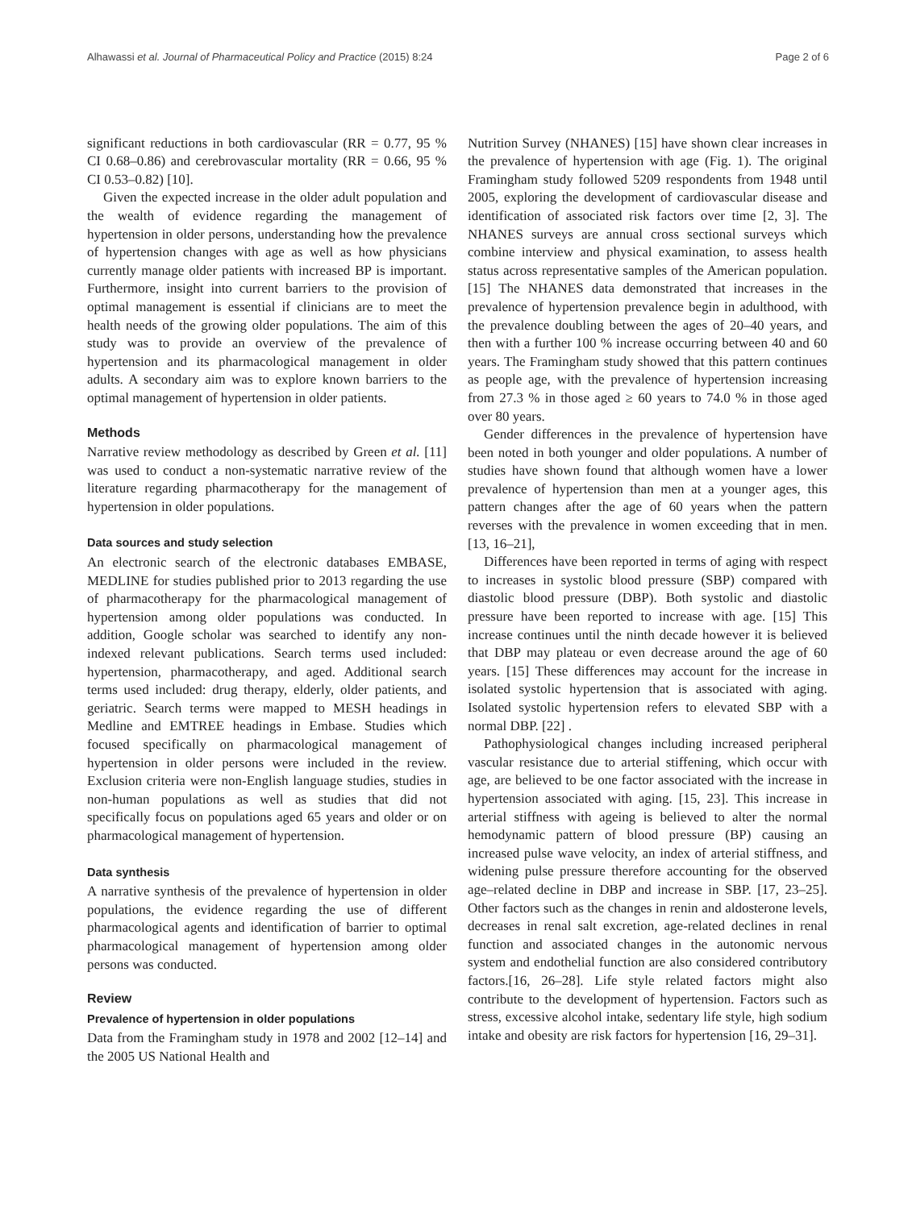Alhawassi et al. Journal of Pharmaceutical Policy and Practice (2015) 8:24 Page 2 of 6
significant reductions in both cardiovascular (RR = 0.77, 95 % CI 0.68–0.86) and cerebrovascular mortality (RR = 0.66, 95 % CI 0.53–0.82) [10].
Given the expected increase in the older adult population and the wealth of evidence regarding the management of hypertension in older persons, understanding how the prevalence of hypertension changes with age as well as how physicians currently manage older patients with increased BP is important. Furthermore, insight into current barriers to the provision of optimal management is essential if clinicians are to meet the health needs of the growing older populations. The aim of this study was to provide an overview of the prevalence of hypertension and its pharmacological management in older adults. A secondary aim was to explore known barriers to the optimal management of hypertension in older patients.
Methods
Narrative review methodology as described by Green et al. [11] was used to conduct a non-systematic narrative review of the literature regarding pharmacotherapy for the management of hypertension in older populations.
Data sources and study selection
An electronic search of the electronic databases EMBASE, MEDLINE for studies published prior to 2013 regarding the use of pharmacotherapy for the pharmacological management of hypertension among older populations was conducted. In addition, Google scholar was searched to identify any non-indexed relevant publications. Search terms used included: hypertension, pharmacotherapy, and aged. Additional search terms used included: drug therapy, elderly, older patients, and geriatric. Search terms were mapped to MESH headings in Medline and EMTREE headings in Embase. Studies which focused specifically on pharmacological management of hypertension in older persons were included in the review. Exclusion criteria were non-English language studies, studies in non-human populations as well as studies that did not specifically focus on populations aged 65 years and older or on pharmacological management of hypertension.
Data synthesis
A narrative synthesis of the prevalence of hypertension in older populations, the evidence regarding the use of different pharmacological agents and identification of barrier to optimal pharmacological management of hypertension among older persons was conducted.
Review
Prevalence of hypertension in older populations
Data from the Framingham study in 1978 and 2002 [12–14] and the 2005 US National Health and
Nutrition Survey (NHANES) [15] have shown clear increases in the prevalence of hypertension with age (Fig. 1). The original Framingham study followed 5209 respondents from 1948 until 2005, exploring the development of cardiovascular disease and identification of associated risk factors over time [2, 3]. The NHANES surveys are annual cross sectional surveys which combine interview and physical examination, to assess health status across representative samples of the American population.[15] The NHANES data demonstrated that increases in the prevalence of hypertension prevalence begin in adulthood, with the prevalence doubling between the ages of 20–40 years, and then with a further 100 % increase occurring between 40 and 60 years. The Framingham study showed that this pattern continues as people age, with the prevalence of hypertension increasing from 27.3 % in those aged ≥ 60 years to 74.0 % in those aged over 80 years.
Gender differences in the prevalence of hypertension have been noted in both younger and older populations. A number of studies have shown found that although women have a lower prevalence of hypertension than men at a younger ages, this pattern changes after the age of 60 years when the pattern reverses with the prevalence in women exceeding that in men.[13, 16–21],
Differences have been reported in terms of aging with respect to increases in systolic blood pressure (SBP) compared with diastolic blood pressure (DBP). Both systolic and diastolic pressure have been reported to increase with age. [15] This increase continues until the ninth decade however it is believed that DBP may plateau or even decrease around the age of 60 years. [15] These differences may account for the increase in isolated systolic hypertension that is associated with aging. Isolated systolic hypertension refers to elevated SBP with a normal DBP. [22] .
Pathophysiological changes including increased peripheral vascular resistance due to arterial stiffening, which occur with age, are believed to be one factor associated with the increase in hypertension associated with aging. [15, 23]. This increase in arterial stiffness with ageing is believed to alter the normal hemodynamic pattern of blood pressure (BP) causing an increased pulse wave velocity, an index of arterial stiffness, and widening pulse pressure therefore accounting for the observed age–related decline in DBP and increase in SBP. [17, 23–25]. Other factors such as the changes in renin and aldosterone levels, decreases in renal salt excretion, age-related declines in renal function and associated changes in the autonomic nervous system and endothelial function are also considered contributory factors.[16, 26–28]. Life style related factors might also contribute to the development of hypertension. Factors such as stress, excessive alcohol intake, sedentary life style, high sodium intake and obesity are risk factors for hypertension [16, 29–31].